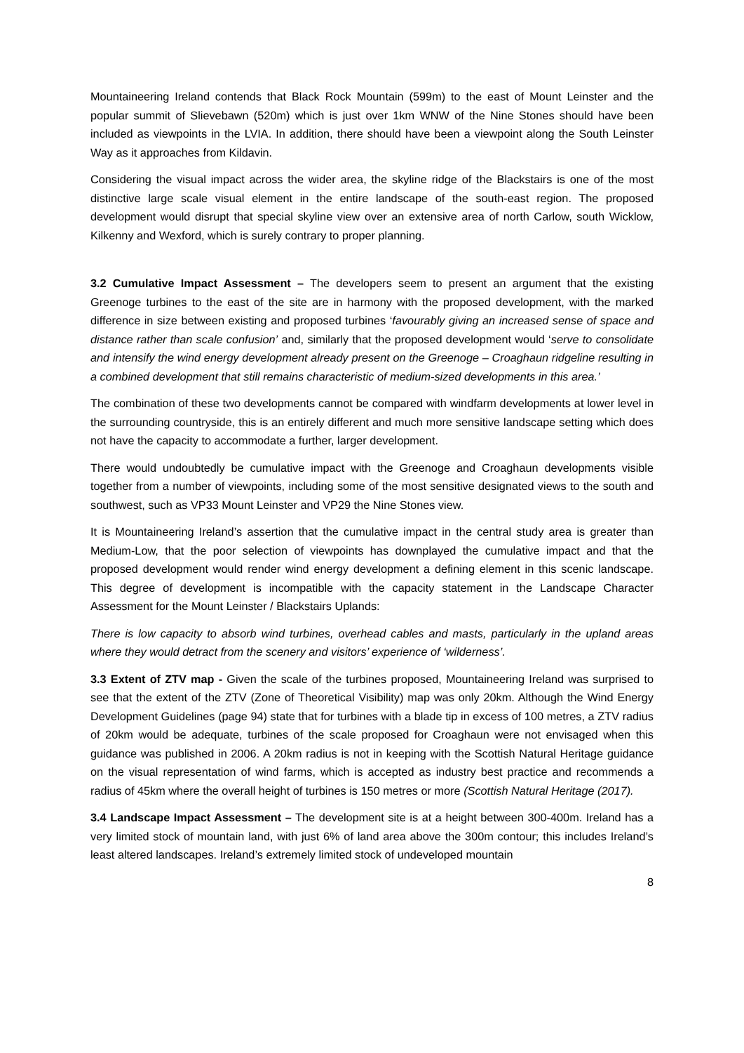Mountaineering Ireland contends that Black Rock Mountain (599m) to the east of Mount Leinster and the popular summit of Slievebawn (520m) which is just over 1km WNW of the Nine Stones should have been included as viewpoints in the LVIA. In addition, there should have been a viewpoint along the South Leinster Way as it approaches from Kildavin.
Considering the visual impact across the wider area, the skyline ridge of the Blackstairs is one of the most distinctive large scale visual element in the entire landscape of the south-east region. The proposed development would disrupt that special skyline view over an extensive area of north Carlow, south Wicklow, Kilkenny and Wexford, which is surely contrary to proper planning.
3.2 Cumulative Impact Assessment – The developers seem to present an argument that the existing Greenoge turbines to the east of the site are in harmony with the proposed development, with the marked difference in size between existing and proposed turbines ‘favourably giving an increased sense of space and distance rather than scale confusion’ and, similarly that the proposed development would ‘serve to consolidate and intensify the wind energy development already present on the Greenoge – Croaghaun ridgeline resulting in a combined development that still remains characteristic of medium-sized developments in this area.’
The combination of these two developments cannot be compared with windfarm developments at lower level in the surrounding countryside, this is an entirely different and much more sensitive landscape setting which does not have the capacity to accommodate a further, larger development.
There would undoubtedly be cumulative impact with the Greenoge and Croaghaun developments visible together from a number of viewpoints, including some of the most sensitive designated views to the south and southwest, such as VP33 Mount Leinster and VP29 the Nine Stones view.
It is Mountaineering Ireland’s assertion that the cumulative impact in the central study area is greater than Medium-Low, that the poor selection of viewpoints has downplayed the cumulative impact and that the proposed development would render wind energy development a defining element in this scenic landscape. This degree of development is incompatible with the capacity statement in the Landscape Character Assessment for the Mount Leinster / Blackstairs Uplands:
There is low capacity to absorb wind turbines, overhead cables and masts, particularly in the upland areas where they would detract from the scenery and visitors’ experience of ‘wilderness’.
3.3 Extent of ZTV map - Given the scale of the turbines proposed, Mountaineering Ireland was surprised to see that the extent of the ZTV (Zone of Theoretical Visibility) map was only 20km. Although the Wind Energy Development Guidelines (page 94) state that for turbines with a blade tip in excess of 100 metres, a ZTV radius of 20km would be adequate, turbines of the scale proposed for Croaghaun were not envisaged when this guidance was published in 2006. A 20km radius is not in keeping with the Scottish Natural Heritage guidance on the visual representation of wind farms, which is accepted as industry best practice and recommends a radius of 45km where the overall height of turbines is 150 metres or more (Scottish Natural Heritage (2017).
3.4 Landscape Impact Assessment – The development site is at a height between 300-400m. Ireland has a very limited stock of mountain land, with just 6% of land area above the 300m contour; this includes Ireland’s least altered landscapes. Ireland’s extremely limited stock of undeveloped mountain
8